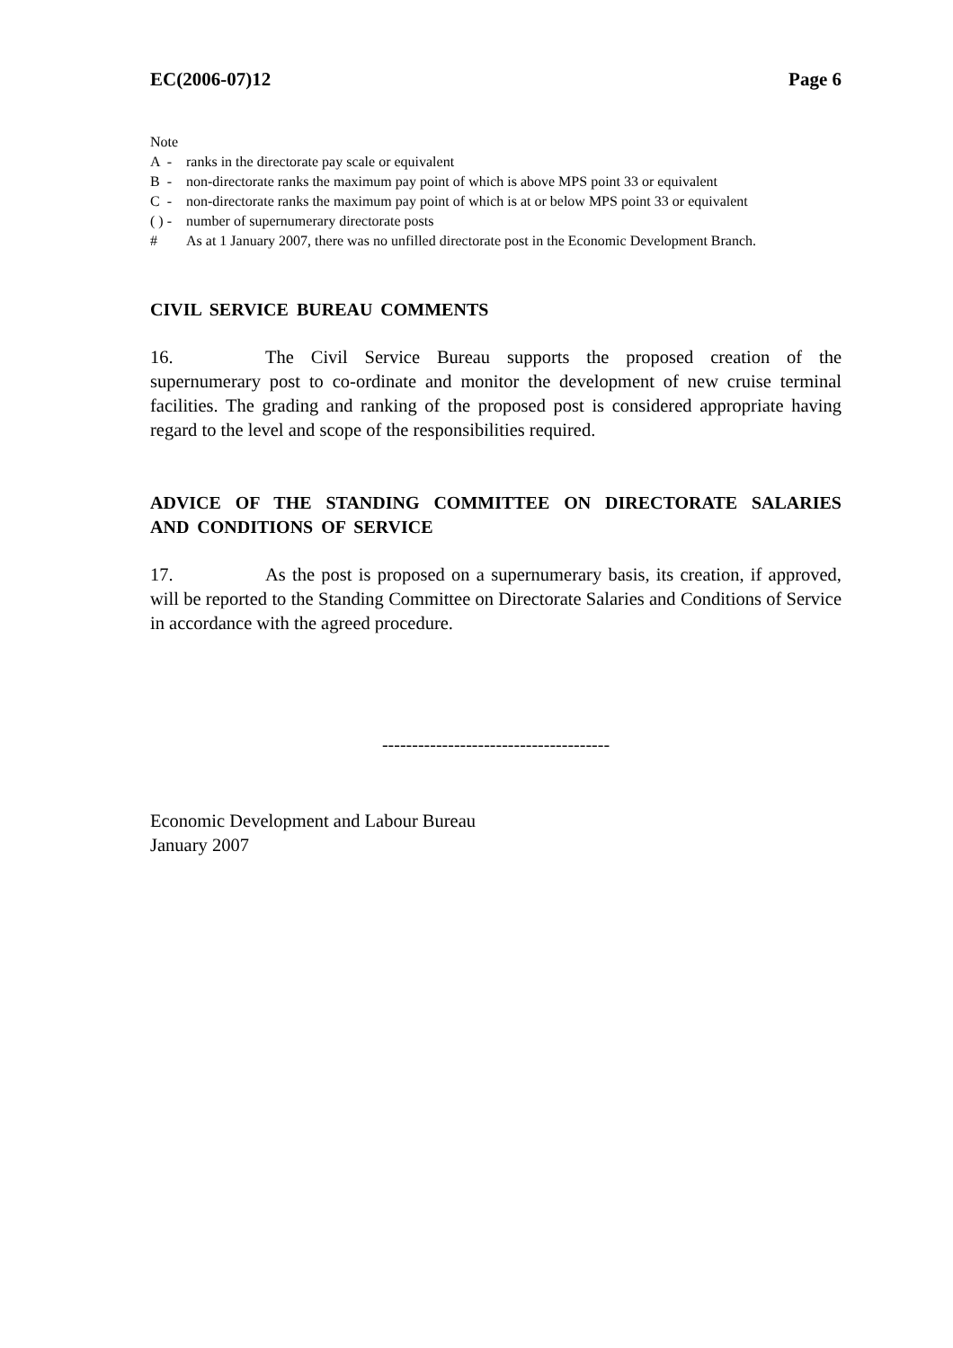EC(2006-07)12 Page 6
Note
A - ranks in the directorate pay scale or equivalent
B - non-directorate ranks the maximum pay point of which is above MPS point 33 or equivalent
C - non-directorate ranks the maximum pay point of which is at or below MPS point 33 or equivalent
( ) - number of supernumerary directorate posts
# As at 1 January 2007, there was no unfilled directorate post in the Economic Development Branch.
CIVIL SERVICE BUREAU COMMENTS
16. The Civil Service Bureau supports the proposed creation of the supernumerary post to co-ordinate and monitor the development of new cruise terminal facilities. The grading and ranking of the proposed post is considered appropriate having regard to the level and scope of the responsibilities required.
ADVICE OF THE STANDING COMMITTEE ON DIRECTORATE SALARIES AND CONDITIONS OF SERVICE
17. As the post is proposed on a supernumerary basis, its creation, if approved, will be reported to the Standing Committee on Directorate Salaries and Conditions of Service in accordance with the agreed procedure.
--------------------------------------
Economic Development and Labour Bureau
January 2007